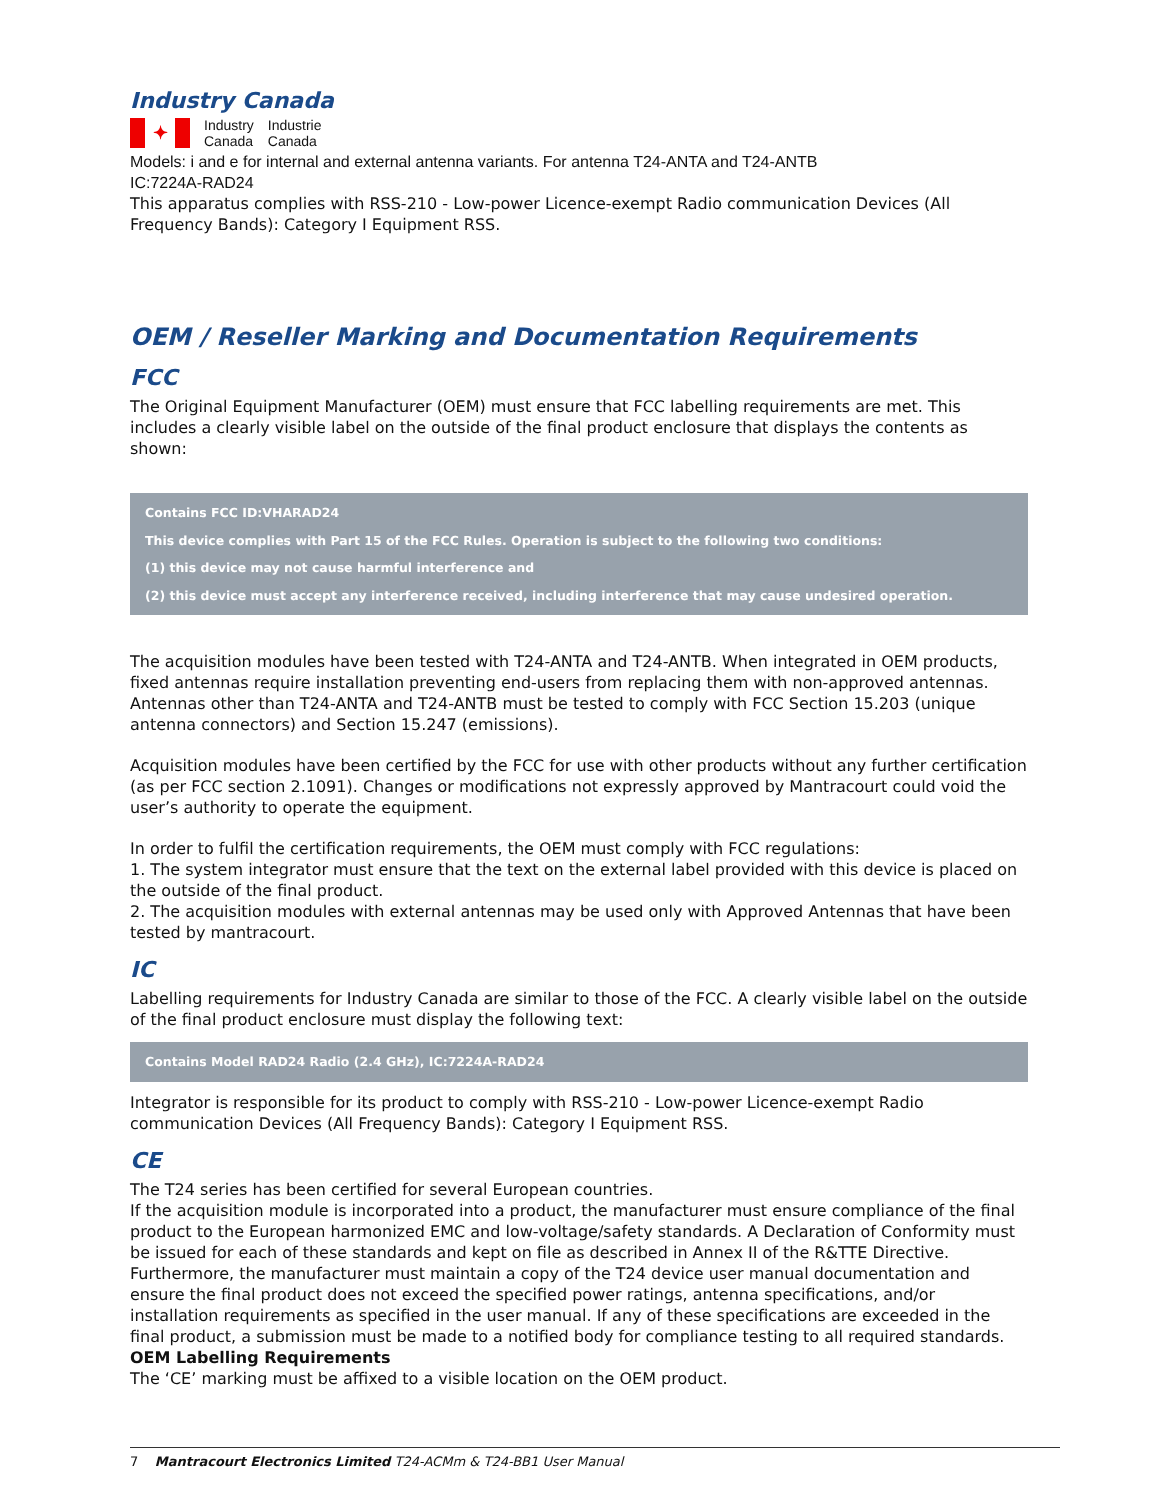Industry Canada
✦
Industry
Canada
Industrie
Canada
Models: i and e for internal and external antenna variants. For antenna T24-ANTA and T24-ANTB
IC:7224A-RAD24
This apparatus complies with RSS-210 - Low-power Licence-exempt Radio communication Devices (All Frequency Bands): Category I Equipment RSS.
OEM / Reseller Marking and Documentation Requirements
FCC
The Original Equipment Manufacturer (OEM) must ensure that FCC labelling requirements are met. This includes a clearly visible label on the outside of the final product enclosure that displays the contents as shown:
Contains FCC ID:VHARAD24
This device complies with Part 15 of the FCC Rules. Operation is subject to the following two conditions:
(1) this device may not cause harmful interference and
(2) this device must accept any interference received, including interference that may cause undesired operation.
The acquisition modules have been tested with T24-ANTA and T24-ANTB. When integrated in OEM products, fixed antennas require installation preventing end-users from replacing them with non-approved antennas. Antennas other than T24-ANTA and T24-ANTB must be tested to comply with FCC Section 15.203 (unique antenna connectors) and Section 15.247 (emissions).
Acquisition modules have been certified by the FCC for use with other products without any further certification (as per FCC section 2.1091). Changes or modifications not expressly approved by Mantracourt could void the user’s authority to operate the equipment.
In order to fulfil the certification requirements, the OEM must comply with FCC regulations:
1. The system integrator must ensure that the text on the external label provided with this device is placed on the outside of the final product.
2. The acquisition modules with external antennas may be used only with Approved Antennas that have been tested by mantracourt.
IC
Labelling requirements for Industry Canada are similar to those of the FCC. A clearly visible label on the outside of the final product enclosure must display the following text:
Contains Model RAD24 Radio (2.4 GHz), IC:7224A-RAD24
Integrator is responsible for its product to comply with RSS-210 - Low-power Licence-exempt Radio communication Devices (All Frequency Bands): Category I Equipment RSS.
CE
The T24 series has been certified for several European countries.
If the acquisition module is incorporated into a product, the manufacturer must ensure compliance of the final product to the European harmonized EMC and low-voltage/safety standards. A Declaration of Conformity must be issued for each of these standards and kept on file as described in Annex II of the R&TTE Directive.
Furthermore, the manufacturer must maintain a copy of the T24 device user manual documentation and ensure the final product does not exceed the specified power ratings, antenna specifications, and/or installation requirements as specified in the user manual. If any of these specifications are exceeded in the final product, a submission must be made to a notified body for compliance testing to all required standards.
OEM Labelling Requirements
The ‘CE’ marking must be affixed to a visible location on the OEM product.
7 Mantracourt Electronics Limited T24-ACMm & T24-BB1 User Manual